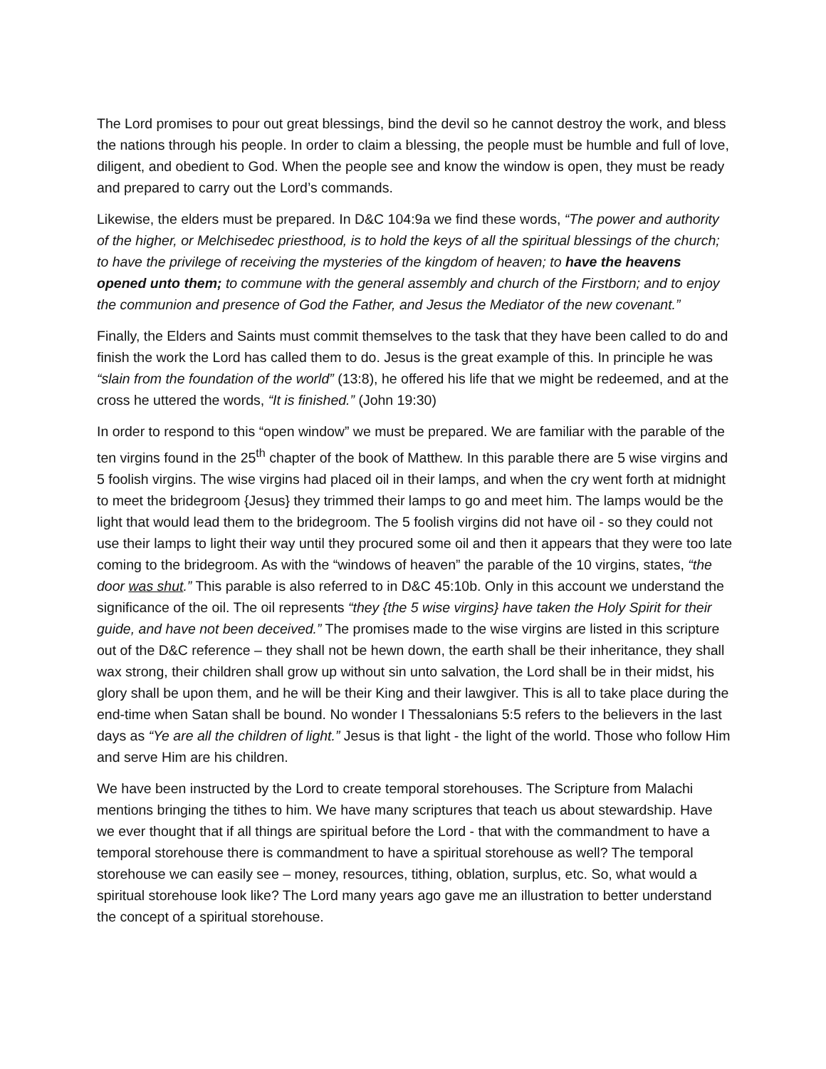The Lord promises to pour out great blessings, bind the devil so he cannot destroy the work, and bless the nations through his people. In order to claim a blessing, the people must be humble and full of love, diligent, and obedient to God. When the people see and know the window is open, they must be ready and prepared to carry out the Lord’s commands.
Likewise, the elders must be prepared. In D&C 104:9a we find these words, “The power and authority of the higher, or Melchisedec priesthood, is to hold the keys of all the spiritual blessings of the church; to have the privilege of receiving the mysteries of the kingdom of heaven; to have the heavens opened unto them; to commune with the general assembly and church of the Firstborn; and to enjoy the communion and presence of God the Father, and Jesus the Mediator of the new covenant.”
Finally, the Elders and Saints must commit themselves to the task that they have been called to do and finish the work the Lord has called them to do. Jesus is the great example of this. In principle he was “slain from the foundation of the world” (13:8), he offered his life that we might be redeemed, and at the cross he uttered the words, “It is finished.” (John 19:30)
In order to respond to this “open window” we must be prepared. We are familiar with the parable of the ten virgins found in the 25<sup>th</sup> chapter of the book of Matthew. In this parable there are 5 wise virgins and 5 foolish virgins. The wise virgins had placed oil in their lamps, and when the cry went forth at midnight to meet the bridegroom {Jesus} they trimmed their lamps to go and meet him. The lamps would be the light that would lead them to the bridegroom. The 5 foolish virgins did not have oil - so they could not use their lamps to light their way until they procured some oil and then it appears that they were too late coming to the bridegroom. As with the “windows of heaven” the parable of the 10 virgins, states, “the door was shut.” This parable is also referred to in D&C 45:10b. Only in this account we understand the significance of the oil. The oil represents “they {the 5 wise virgins} have taken the Holy Spirit for their guide, and have not been deceived.” The promises made to the wise virgins are listed in this scripture out of the D&C reference – they shall not be hewn down, the earth shall be their inheritance, they shall wax strong, their children shall grow up without sin unto salvation, the Lord shall be in their midst, his glory shall be upon them, and he will be their King and their lawgiver. This is all to take place during the end-time when Satan shall be bound. No wonder I Thessalonians 5:5 refers to the believers in the last days as “Ye are all the children of light.” Jesus is that light - the light of the world. Those who follow Him and serve Him are his children.
We have been instructed by the Lord to create temporal storehouses. The Scripture from Malachi mentions bringing the tithes to him. We have many scriptures that teach us about stewardship. Have we ever thought that if all things are spiritual before the Lord - that with the commandment to have a temporal storehouse there is commandment to have a spiritual storehouse as well? The temporal storehouse we can easily see – money, resources, tithing, oblation, surplus, etc. So, what would a spiritual storehouse look like? The Lord many years ago gave me an illustration to better understand the concept of a spiritual storehouse.